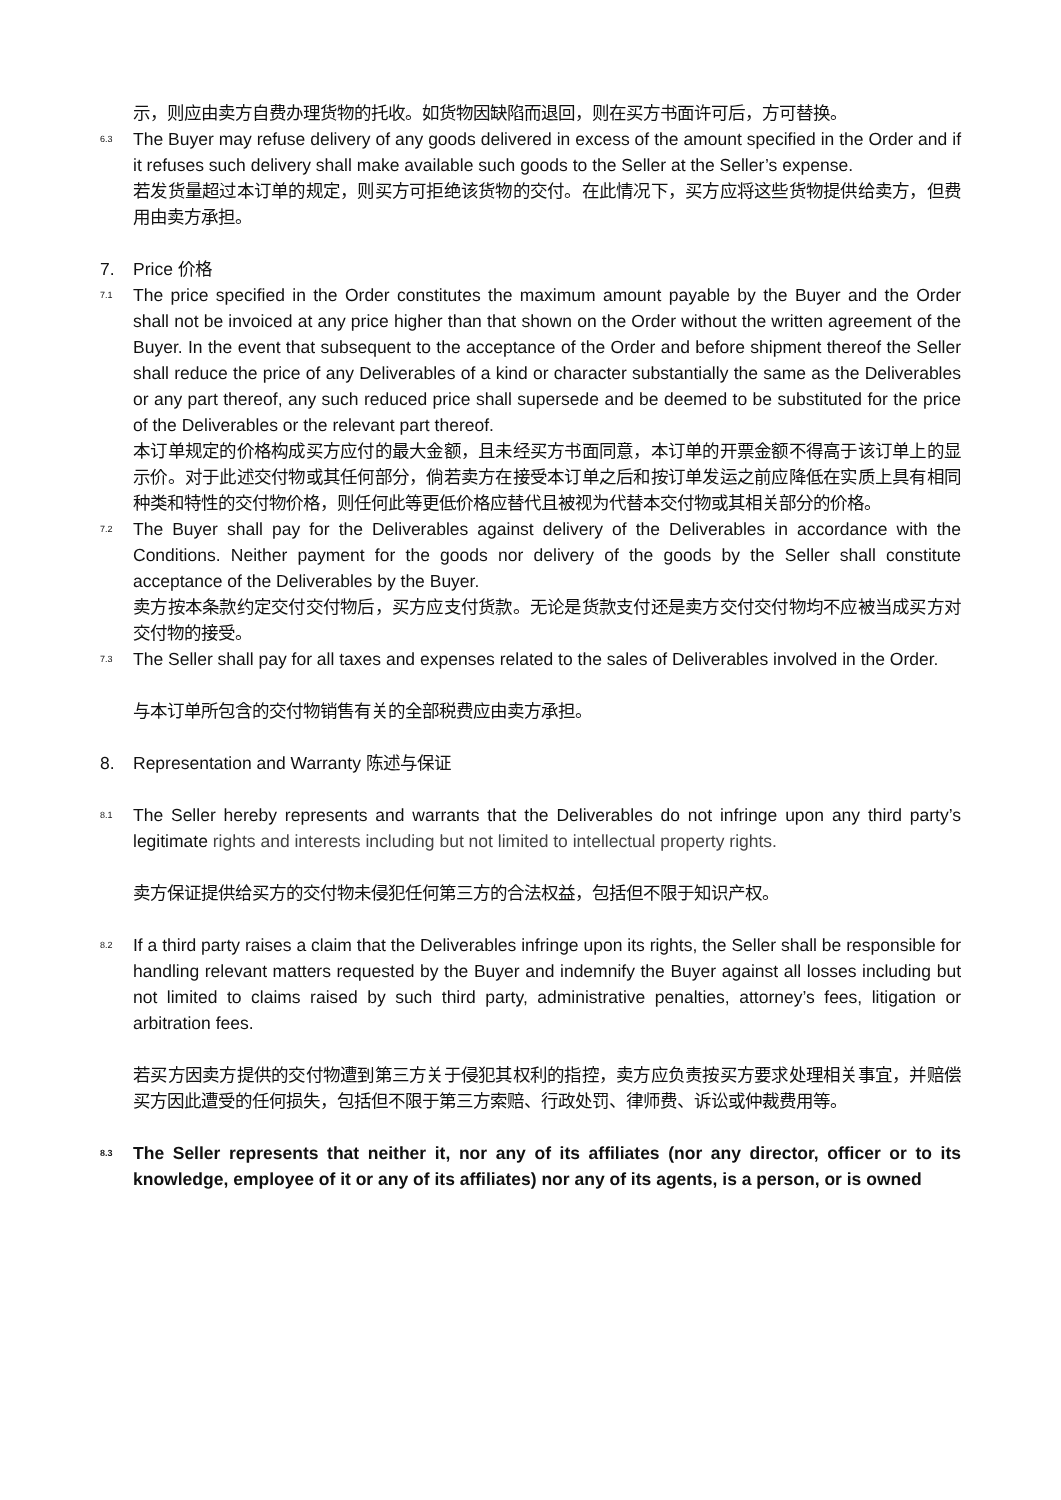示，则应由卖方自费办理货物的托收。如货物因缺陷而退回，则在买方书面许可后，方可替换。
6.3
The Buyer may refuse delivery of any goods delivered in excess of the amount specified in the Order and if it refuses such delivery shall make available such goods to the Seller at the Seller’s expense.
若发货量超过本订单的规定，则买方可拒绝该货物的交付。在此情况下，买方应将这些货物提供给卖方，但费用由卖方承担。
7. Price 价格
7.1
The price specified in the Order constitutes the maximum amount payable by the Buyer and the Order shall not be invoiced at any price higher than that shown on the Order without the written agreement of the Buyer. In the event that subsequent to the acceptance of the Order and before shipment thereof the Seller shall reduce the price of any Deliverables of a kind or character substantially the same as the Deliverables or any part thereof, any such reduced price shall supersede and be deemed to be substituted for the price of the Deliverables or the relevant part thereof.
本订单规定的价格构成买方应付的最大金额，且未经买方书面同意，本订单的开票金额不得高于该订单上的显示价。对于此述交付物或其任何部分，倘若卖方在接受本订单之后和按订单发运之前应降低在实质上具有相同种类和特性的交付物价格，则任何此等更低价格应替代且被视为代替本交付物或其相关部分的价格。
7.2
The Buyer shall pay for the Deliverables against delivery of the Deliverables in accordance with the Conditions. Neither payment for the goods nor delivery of the goods by the Seller shall constitute acceptance of the Deliverables by the Buyer.
卖方按本条款约定交付交付物后，买方应支付货款。无论是货款支付还是卖方交付交付物均不应被当成买方对交付物的接受。
7.3
The Seller shall pay for all taxes and expenses related to the sales of Deliverables involved in the Order.
与本订单所包含的交付物销售有关的全部税费应由卖方承担。
8. Representation and Warranty 陈述与保证
8.1
The Seller hereby represents and warrants that the Deliverables do not infringe upon any third party’s legitimate rights and interests including but not limited to intellectual property rights.
卖方保证提供给买方的交付物未侵犯任何第三方的合法权益，包括但不限于知识产权。
8.2
If a third party raises a claim that the Deliverables infringe upon its rights, the Seller shall be responsible for handling relevant matters requested by the Buyer and indemnify the Buyer against all losses including but not limited to claims raised by such third party, administrative penalties, attorney’s fees, litigation or arbitration fees.
若买方因卖方提供的交付物遭到第三方关于侵犯其权利的指控，卖方应负责按买方要求处理相关事宜，并赔偿买方因此遭受的任何损失，包括但不限于第三方索赔、行政处罚、律师费、诉讼或仲裁费用等。
8.3
The Seller represents that neither it, nor any of its affiliates (nor any director, officer or to its knowledge, employee of it or any of its affiliates) nor any of its agents, is a person, or is owned